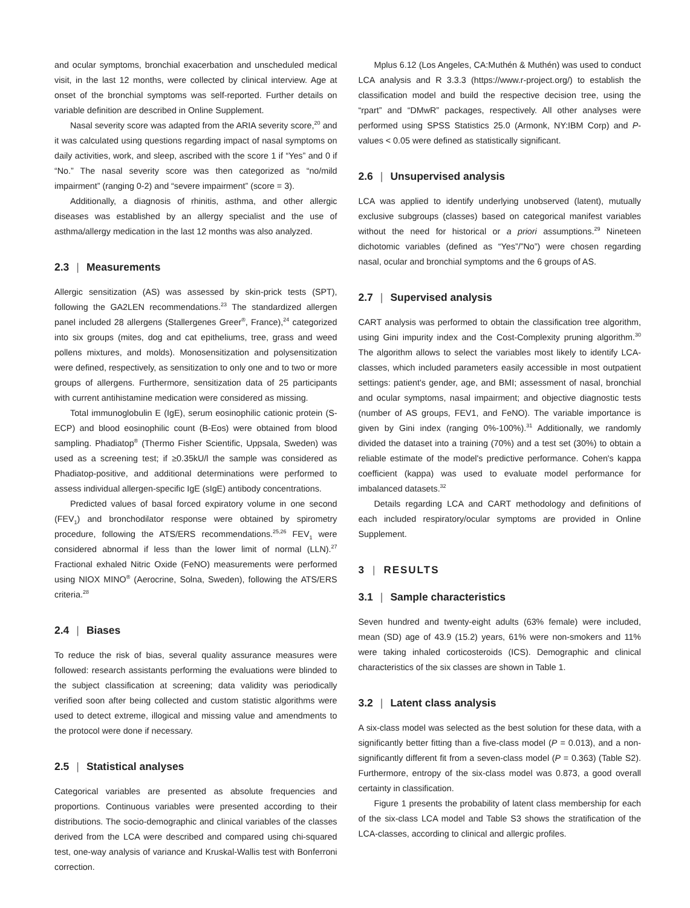and ocular symptoms, bronchial exacerbation and unscheduled medical visit, in the last 12 months, were collected by clinical interview. Age at onset of the bronchial symptoms was self-reported. Further details on variable definition are described in Online Supplement.
Nasal severity score was adapted from the ARIA severity score,<sup>20</sup> and it was calculated using questions regarding impact of nasal symptoms on daily activities, work, and sleep, ascribed with the score 1 if “Yes” and 0 if “No.” The nasal severity score was then categorized as “no/mild impairment” (ranging 0-2) and “severe impairment” (score = 3).
Additionally, a diagnosis of rhinitis, asthma, and other allergic diseases was established by an allergy specialist and the use of asthma/allergy medication in the last 12 months was also analyzed.
2.3 | Measurements
Allergic sensitization (AS) was assessed by skin-prick tests (SPT), following the GA2LEN recommendations.<sup>23</sup> The standardized allergen panel included 28 allergens (Stallergenes Greer<sup>®</sup>, France),<sup>24</sup> categorized into six groups (mites, dog and cat epitheliums, tree, grass and weed pollens mixtures, and molds). Monosensitization and polysensitization were defined, respectively, as sensitization to only one and to two or more groups of allergens. Furthermore, sensitization data of 25 participants with current antihistamine medication were considered as missing.
Total immunoglobulin E (IgE), serum eosinophilic cationic protein (S-ECP) and blood eosinophilic count (B-Eos) were obtained from blood sampling. Phadiatop<sup>®</sup> (Thermo Fisher Scientific, Uppsala, Sweden) was used as a screening test; if ≥0.35kU/l the sample was considered as Phadiatop-positive, and additional determinations were performed to assess individual allergen-specific IgE (sIgE) antibody concentrations.
Predicted values of basal forced expiratory volume in one second (FEV<sub>1</sub>) and bronchodilator response were obtained by spirometry procedure, following the ATS/ERS recommendations.<sup>25,26</sup> FEV<sub>1</sub> were considered abnormal if less than the lower limit of normal (LLN).<sup>27</sup> Fractional exhaled Nitric Oxide (FeNO) measurements were performed using NIOX MINO<sup>®</sup> (Aerocrine, Solna, Sweden), following the ATS/ERS criteria.<sup>28</sup>
2.4 | Biases
To reduce the risk of bias, several quality assurance measures were followed: research assistants performing the evaluations were blinded to the subject classification at screening; data validity was periodically verified soon after being collected and custom statistic algorithms were used to detect extreme, illogical and missing value and amendments to the protocol were done if necessary.
2.5 | Statistical analyses
Categorical variables are presented as absolute frequencies and proportions. Continuous variables were presented according to their distributions. The socio-demographic and clinical variables of the classes derived from the LCA were described and compared using chi-squared test, one-way analysis of variance and Kruskal-Wallis test with Bonferroni correction.
Mplus 6.12 (Los Angeles, CA:Muthén & Muthén) was used to conduct LCA analysis and R 3.3.3 (https://www.r-project.org/) to establish the classification model and build the respective decision tree, using the “rpart” and “DMwR” packages, respectively. All other analyses were performed using SPSS Statistics 25.0 (Armonk, NY:IBM Corp) and P-values < 0.05 were defined as statistically significant.
2.6 | Unsupervised analysis
LCA was applied to identify underlying unobserved (latent), mutually exclusive subgroups (classes) based on categorical manifest variables without the need for historical or a priori assumptions.<sup>29</sup> Nineteen dichotomic variables (defined as “Yes”/”No”) were chosen regarding nasal, ocular and bronchial symptoms and the 6 groups of AS.
2.7 | Supervised analysis
CART analysis was performed to obtain the classification tree algorithm, using Gini impurity index and the Cost-Complexity pruning algorithm.<sup>30</sup> The algorithm allows to select the variables most likely to identify LCA-classes, which included parameters easily accessible in most outpatient settings: patient's gender, age, and BMI; assessment of nasal, bronchial and ocular symptoms, nasal impairment; and objective diagnostic tests (number of AS groups, FEV1, and FeNO). The variable importance is given by Gini index (ranging 0%-100%).<sup>31</sup> Additionally, we randomly divided the dataset into a training (70%) and a test set (30%) to obtain a reliable estimate of the model's predictive performance. Cohen's kappa coefficient (kappa) was used to evaluate model performance for imbalanced datasets.<sup>32</sup>
Details regarding LCA and CART methodology and definitions of each included respiratory/ocular symptoms are provided in Online Supplement.
3 | RESULTS
3.1 | Sample characteristics
Seven hundred and twenty-eight adults (63% female) were included, mean (SD) age of 43.9 (15.2) years, 61% were non-smokers and 11% were taking inhaled corticosteroids (ICS). Demographic and clinical characteristics of the six classes are shown in Table 1.
3.2 | Latent class analysis
A six-class model was selected as the best solution for these data, with a significantly better fitting than a five-class model (P = 0.013), and a non-significantly different fit from a seven-class model (P = 0.363) (Table S2). Furthermore, entropy of the six-class model was 0.873, a good overall certainty in classification.
Figure 1 presents the probability of latent class membership for each of the six-class LCA model and Table S3 shows the stratification of the LCA-classes, according to clinical and allergic profiles.